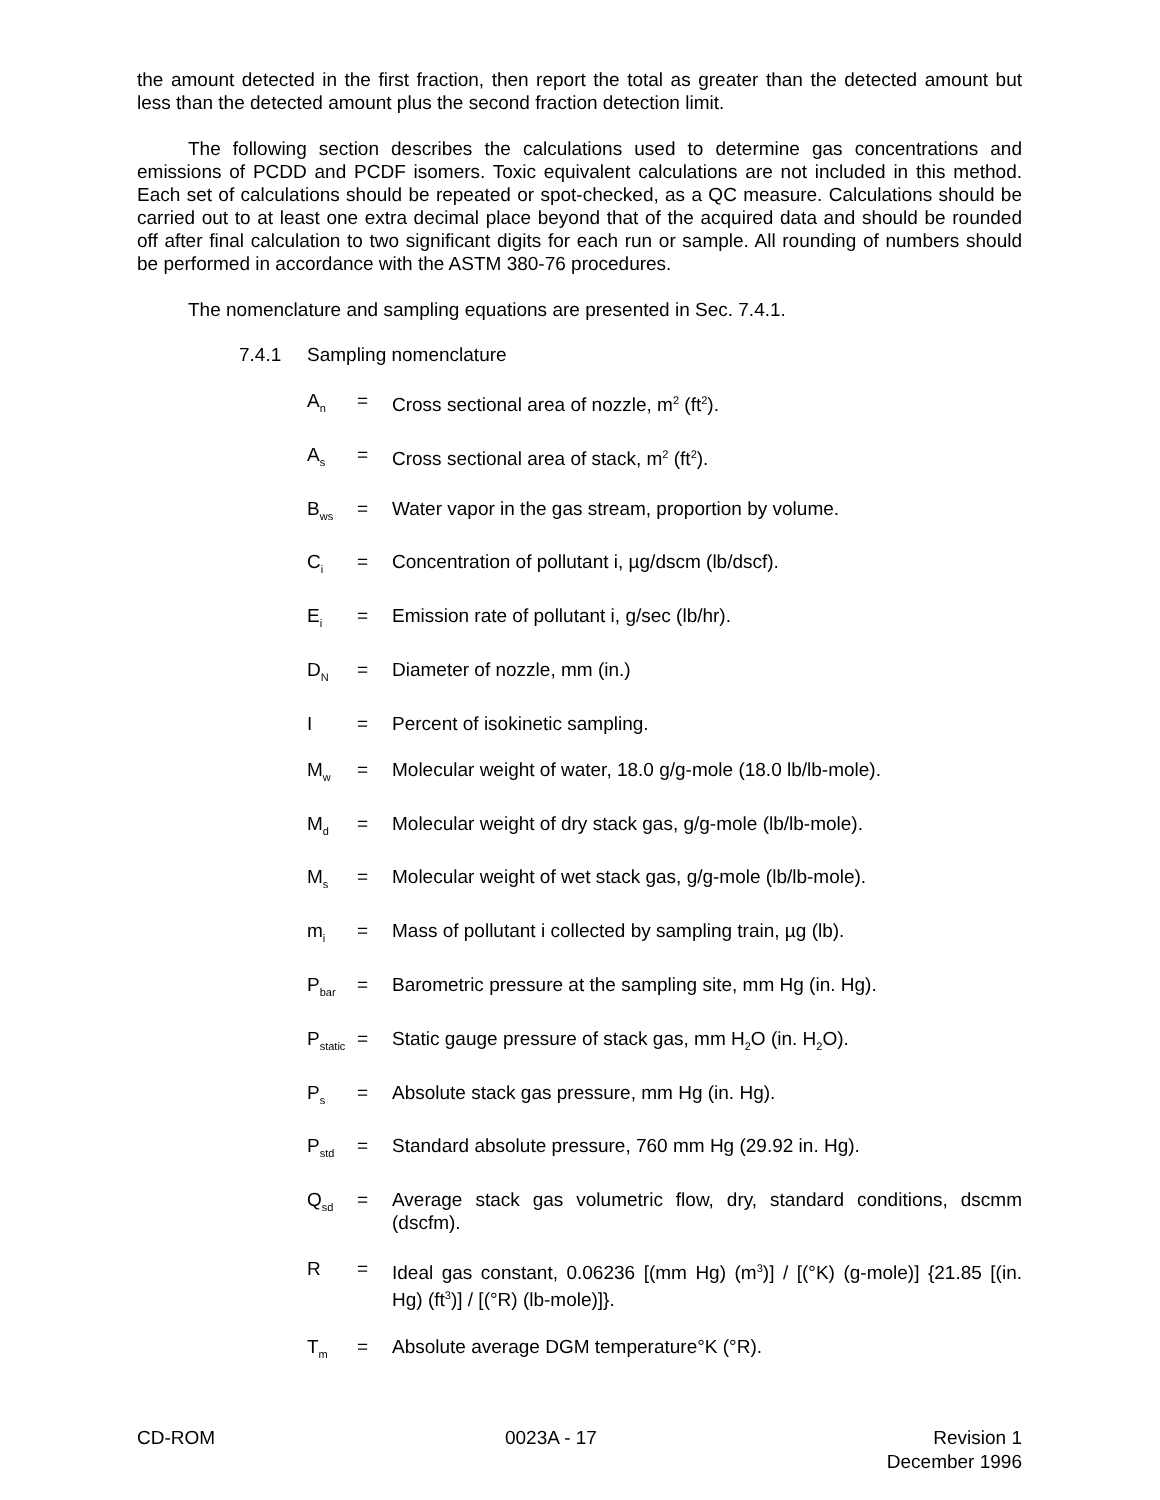the amount detected in the first fraction, then report the total as greater than the detected amount but less than the detected amount plus the second fraction detection limit.
The following section describes the calculations used to determine gas concentrations and emissions of PCDD and PCDF isomers. Toxic equivalent calculations are not included in this method. Each set of calculations should be repeated or spot-checked, as a QC measure. Calculations should be carried out to at least one extra decimal place beyond that of the acquired data and should be rounded off after final calculation to two significant digits for each run or sample. All rounding of numbers should be performed in accordance with the ASTM 380-76 procedures.
The nomenclature and sampling equations are presented in Sec. 7.4.1.
7.4.1 Sampling nomenclature
A<sub>n</sub>
= Cross sectional area of nozzle, m<sup>2</sup> (ft<sup>2</sup>).
A<sub>s</sub>
= Cross sectional area of stack, m<sup>2</sup> (ft<sup>2</sup>).
B<sub>ws</sub>
= Water vapor in the gas stream, proportion by volume.
C<sub>i</sub>
= Concentration of pollutant i, µg/dscm (lb/dscf).
E<sub>i</sub>
= Emission rate of pollutant i, g/sec (lb/hr).
D<sub>N</sub>
= Diameter of nozzle, mm (in.)
I = Percent of isokinetic sampling.
M<sub>w</sub>
= Molecular weight of water, 18.0 g/g-mole (18.0 lb/lb-mole).
M<sub>d</sub>
= Molecular weight of dry stack gas, g/g-mole (lb/lb-mole).
M<sub>s</sub>
= Molecular weight of wet stack gas, g/g-mole (lb/lb-mole).
m<sub>i</sub>
= Mass of pollutant i collected by sampling train, µg (lb).
P<sub>bar</sub>
= Barometric pressure at the sampling site, mm Hg (in. Hg).
P<sub>static</sub>
= Static gauge pressure of stack gas, mm H<sub>2</sub>O (in. H<sub>2</sub>O).
P<sub>s</sub>
= Absolute stack gas pressure, mm Hg (in. Hg).
P<sub>std</sub>
= Standard absolute pressure, 760 mm Hg (29.92 in. Hg).
Q<sub>sd</sub>
= Average stack gas volumetric flow, dry, standard conditions, dscmm (dscfm).
R = Ideal gas constant, 0.06236 [(mm Hg) (m<sup>3</sup>)] / [(°K) (g-mole)] {21.85 [(in. Hg) (ft<sup>3</sup>)] / [(°R) (lb-mole)]}.
T<sub>m</sub>
= Absolute average DGM temperature°K (°R).
CD-ROM 0023A - 17 Revision 1
December 1996